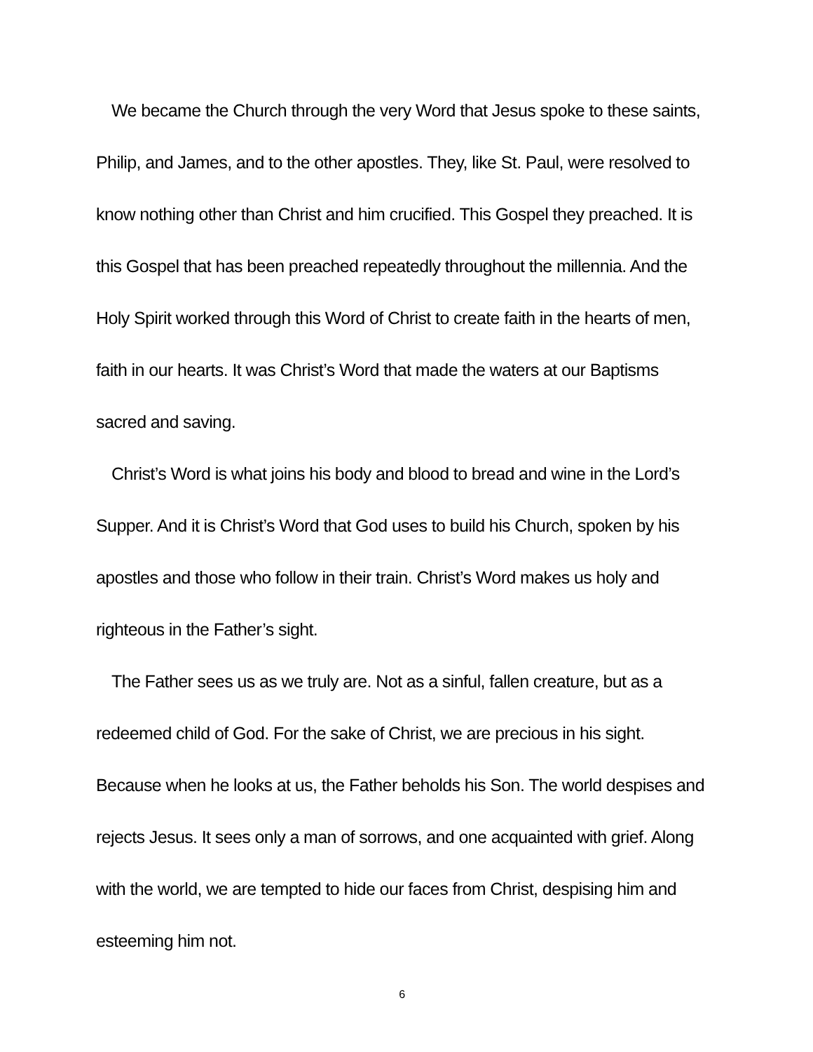We became the Church through the very Word that Jesus spoke to these saints, Philip, and James, and to the other apostles. They, like St. Paul, were resolved to know nothing other than Christ and him crucified. This Gospel they preached. It is this Gospel that has been preached repeatedly throughout the millennia. And the Holy Spirit worked through this Word of Christ to create faith in the hearts of men, faith in our hearts. It was Christ’s Word that made the waters at our Baptisms sacred and saving.
Christ’s Word is what joins his body and blood to bread and wine in the Lord’s Supper. And it is Christ’s Word that God uses to build his Church, spoken by his apostles and those who follow in their train. Christ’s Word makes us holy and righteous in the Father’s sight.
The Father sees us as we truly are. Not as a sinful, fallen creature, but as a redeemed child of God. For the sake of Christ, we are precious in his sight. Because when he looks at us, the Father beholds his Son. The world despises and rejects Jesus. It sees only a man of sorrows, and one acquainted with grief. Along with the world, we are tempted to hide our faces from Christ, despising him and esteeming him not.
6